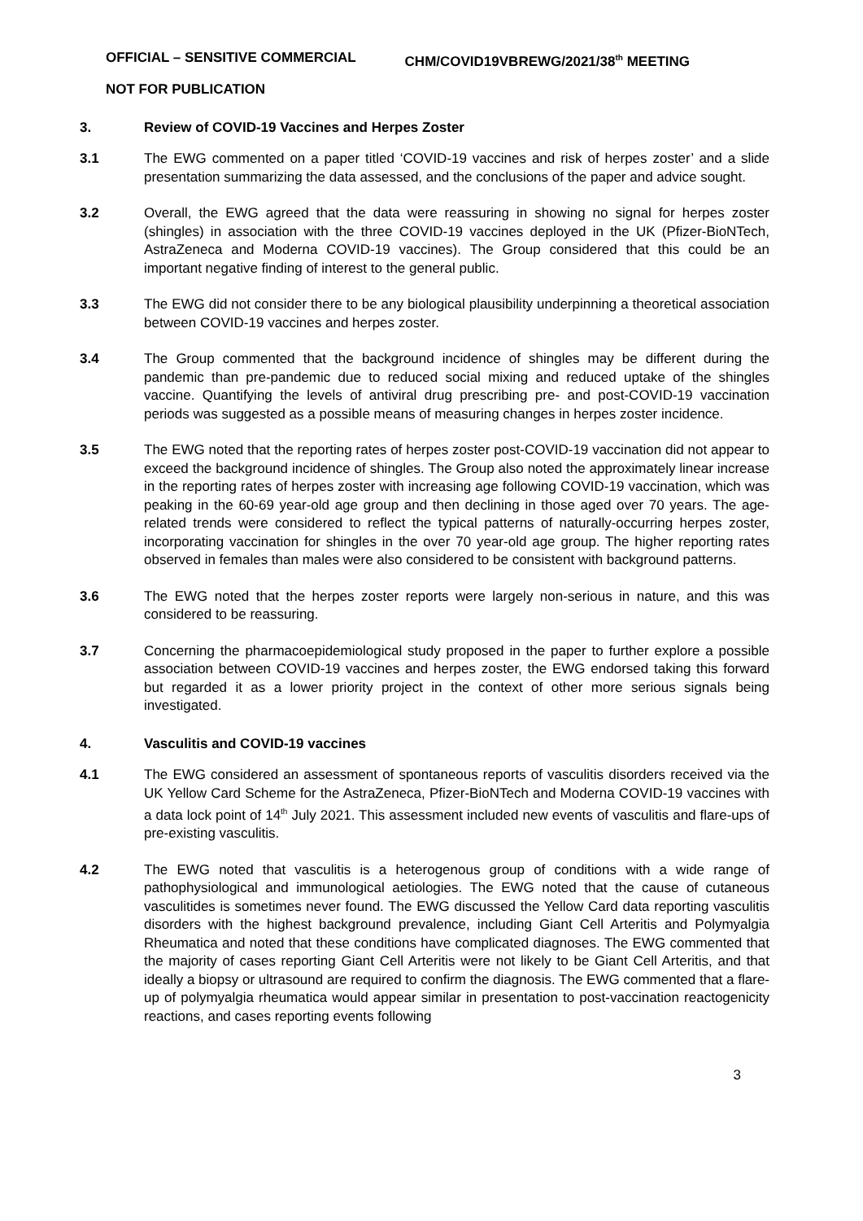OFFICIAL – SENSITIVE COMMERCIAL CHM/COVID19VBREWG/2021/38<sup>th</sup> MEETING
NOT FOR PUBLICATION
3. Review of COVID-19 Vaccines and Herpes Zoster
3.1 The EWG commented on a paper titled ‘COVID-19 vaccines and risk of herpes zoster’ and a slide presentation summarizing the data assessed, and the conclusions of the paper and advice sought.
3.2 Overall, the EWG agreed that the data were reassuring in showing no signal for herpes zoster (shingles) in association with the three COVID-19 vaccines deployed in the UK (Pfizer-BioNTech, AstraZeneca and Moderna COVID-19 vaccines). The Group considered that this could be an important negative finding of interest to the general public.
3.3 The EWG did not consider there to be any biological plausibility underpinning a theoretical association between COVID-19 vaccines and herpes zoster.
3.4 The Group commented that the background incidence of shingles may be different during the pandemic than pre-pandemic due to reduced social mixing and reduced uptake of the shingles vaccine. Quantifying the levels of antiviral drug prescribing pre- and post-COVID-19 vaccination periods was suggested as a possible means of measuring changes in herpes zoster incidence.
3.5 The EWG noted that the reporting rates of herpes zoster post-COVID-19 vaccination did not appear to exceed the background incidence of shingles. The Group also noted the approximately linear increase in the reporting rates of herpes zoster with increasing age following COVID-19 vaccination, which was peaking in the 60-69 year-old age group and then declining in those aged over 70 years. The age-related trends were considered to reflect the typical patterns of naturally-occurring herpes zoster, incorporating vaccination for shingles in the over 70 year-old age group. The higher reporting rates observed in females than males were also considered to be consistent with background patterns.
3.6 The EWG noted that the herpes zoster reports were largely non-serious in nature, and this was considered to be reassuring.
3.7 Concerning the pharmacoepidemiological study proposed in the paper to further explore a possible association between COVID-19 vaccines and herpes zoster, the EWG endorsed taking this forward but regarded it as a lower priority project in the context of other more serious signals being investigated.
4. Vasculitis and COVID-19 vaccines
4.1 The EWG considered an assessment of spontaneous reports of vasculitis disorders received via the UK Yellow Card Scheme for the AstraZeneca, Pfizer-BioNTech and Moderna COVID-19 vaccines with a data lock point of 14<sup>th</sup> July 2021. This assessment included new events of vasculitis and flare-ups of pre-existing vasculitis.
4.2 The EWG noted that vasculitis is a heterogenous group of conditions with a wide range of pathophysiological and immunological aetiologies. The EWG noted that the cause of cutaneous vasculitides is sometimes never found. The EWG discussed the Yellow Card data reporting vasculitis disorders with the highest background prevalence, including Giant Cell Arteritis and Polymyalgia Rheumatica and noted that these conditions have complicated diagnoses. The EWG commented that the majority of cases reporting Giant Cell Arteritis were not likely to be Giant Cell Arteritis, and that ideally a biopsy or ultrasound are required to confirm the diagnosis. The EWG commented that a flare-up of polymyalgia rheumatica would appear similar in presentation to post-vaccination reactogenicity reactions, and cases reporting events following
3